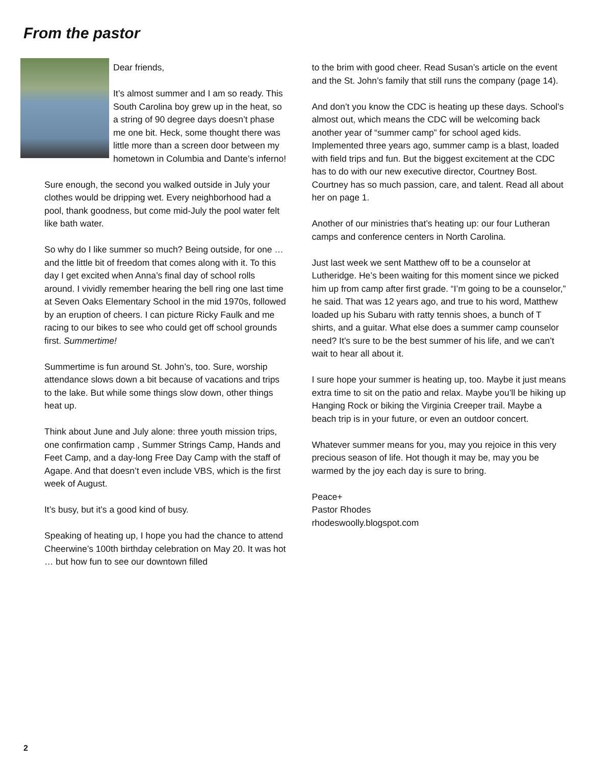From the pastor
Dear friends,
It’s almost summer and I am so ready. This South Carolina boy grew up in the heat, so a string of 90 degree days doesn’t phase me one bit. Heck, some thought there was little more than a screen door between my hometown in Columbia and Dante’s inferno!
Sure enough, the second you walked outside in July your clothes would be dripping wet. Every neighborhood had a pool, thank goodness, but come mid-July the pool water felt like bath water.
So why do I like summer so much? Being outside, for one … and the little bit of freedom that comes along with it. To this day I get excited when Anna’s final day of school rolls around. I vividly remember hearing the bell ring one last time at Seven Oaks Elementary School in the mid 1970s, followed by an eruption of cheers. I can picture Ricky Faulk and me racing to our bikes to see who could get off school grounds first. Summertime!
Summertime is fun around St. John’s, too. Sure, worship attendance slows down a bit because of vacations and trips to the lake. But while some things slow down, other things heat up.
Think about June and July alone: three youth mission trips, one confirmation camp , Summer Strings Camp, Hands and Feet Camp, and a day-long Free Day Camp with the staff of Agape. And that doesn’t even include VBS, which is the first week of August.
It’s busy, but it’s a good kind of busy.
Speaking of heating up, I hope you had the chance to attend Cheerwine’s 100th birthday celebration on May 20. It was hot … but how fun to see our downtown filled
to the brim with good cheer. Read Susan’s article on the event and the St. John’s family that still runs the company (page 14).
And don’t you know the CDC is heating up these days. School’s almost out, which means the CDC will be welcoming back another year of “summer camp” for school aged kids. Implemented three years ago, summer camp is a blast, loaded with field trips and fun. But the biggest excitement at the CDC has to do with our new executive director, Courtney Bost. Courtney has so much passion, care, and talent. Read all about her on page 1.
Another of our ministries that’s heating up: our four Lutheran camps and conference centers in North Carolina.
Just last week we sent Matthew off to be a counselor at Lutheridge. He’s been waiting for this moment since we picked him up from camp after first grade. “I’m going to be a counselor,” he said. That was 12 years ago, and true to his word, Matthew loaded up his Subaru with ratty tennis shoes, a bunch of T shirts, and a guitar. What else does a summer camp counselor need? It’s sure to be the best summer of his life, and we can’t wait to hear all about it.
I sure hope your summer is heating up, too. Maybe it just means extra time to sit on the patio and relax. Maybe you’ll be hiking up Hanging Rock or biking the Virginia Creeper trail. Maybe a beach trip is in your future, or even an outdoor concert.
Whatever summer means for you, may you rejoice in this very precious season of life. Hot though it may be, may you be warmed by the joy each day is sure to bring.
Peace+
Pastor Rhodes
rhodeswoolly.blogspot.com
2